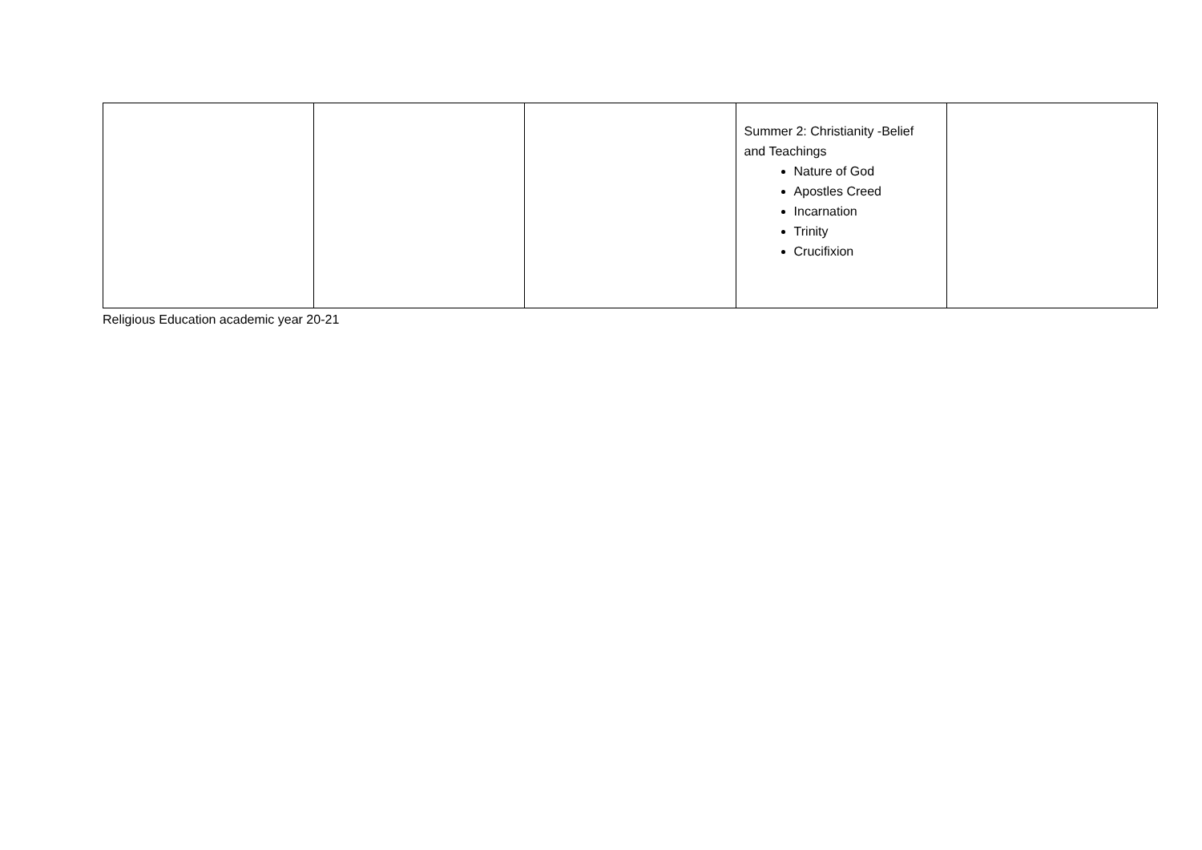| | | | Summer 2: Christianity -Belief and Teachings Nature of God Apostles Creed Incarnation Trinity Crucifixion | |
Religious Education academic year 20-21